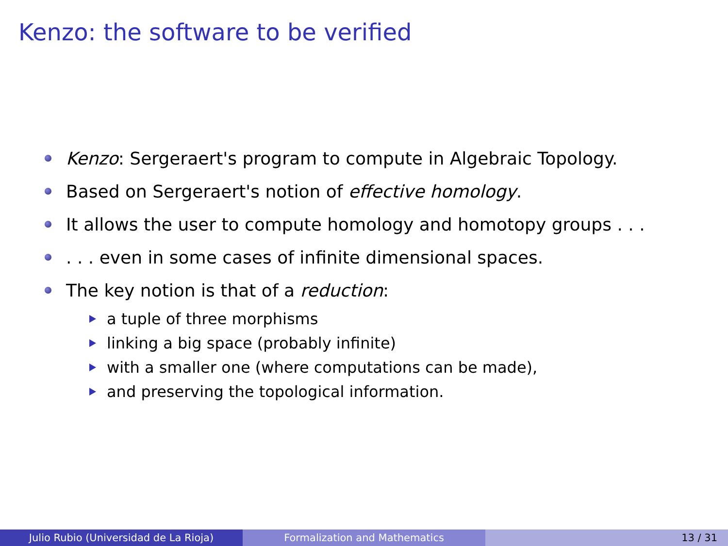Kenzo: the software to be verified
Kenzo: Sergeraert's program to compute in Algebraic Topology.
Based on Sergeraert's notion of effective homology.
It allows the user to compute homology and homotopy groups . . .
. . . even in some cases of infinite dimensional spaces.
The key notion is that of a reduction:
a tuple of three morphisms
linking a big space (probably infinite)
with a smaller one (where computations can be made),
and preserving the topological information.
Julio Rubio (Universidad de La Rioja) Formalization and Mathematics 13 / 31